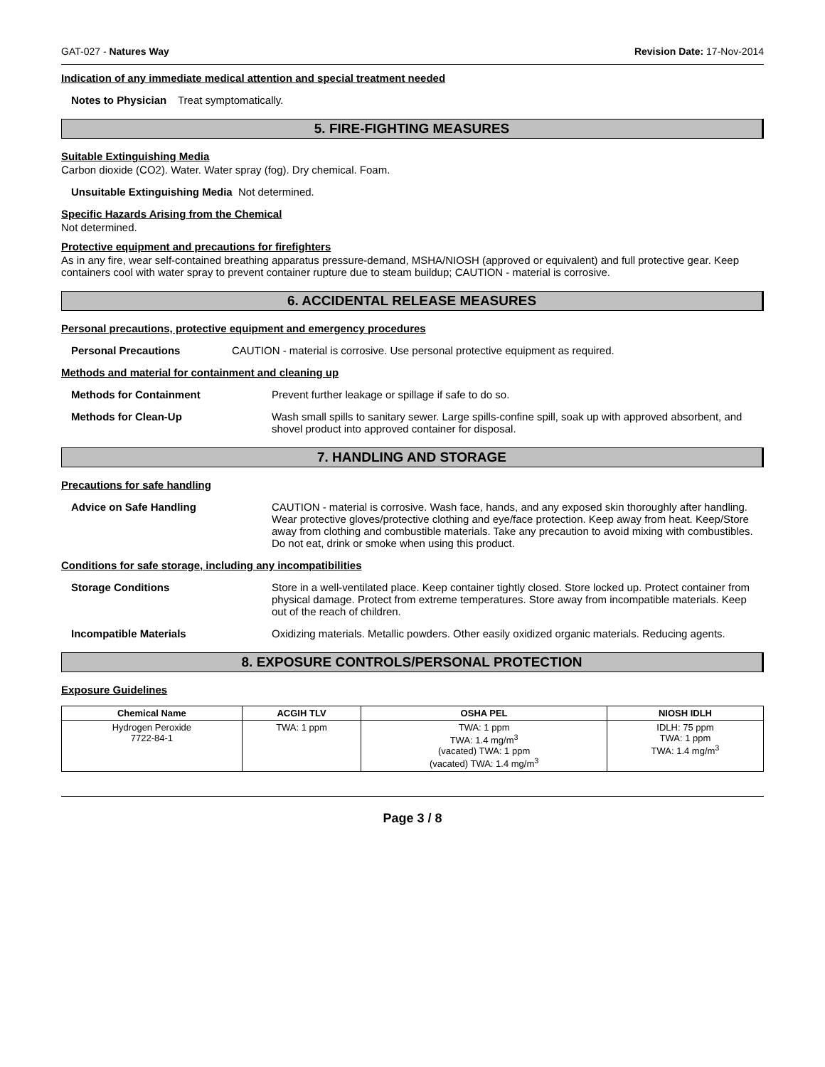GAT-027 - Natures Way Revision Date: 17-Nov-2014
Indication of any immediate medical attention and special treatment needed
Notes to Physician
Treat symptomatically.
5. FIRE-FIGHTING MEASURES
Suitable Extinguishing Media
Carbon dioxide (CO2). Water. Water spray (fog). Dry chemical. Foam.
Unsuitable Extinguishing Media Not determined.
Specific Hazards Arising from the Chemical
Not determined.
Protective equipment and precautions for firefighters
As in any fire, wear self-contained breathing apparatus pressure-demand, MSHA/NIOSH (approved or equivalent) and full protective gear. Keep containers cool with water spray to prevent container rupture due to steam buildup; CAUTION - material is corrosive.
6. ACCIDENTAL RELEASE MEASURES
Personal precautions, protective equipment and emergency procedures
Personal Precautions CAUTION - material is corrosive. Use personal protective equipment as required.
Methods and material for containment and cleaning up
Methods for Containment Prevent further leakage or spillage if safe to do so.
Methods for Clean-Up Wash small spills to sanitary sewer. Large spills-confine spill, soak up with approved absorbent, and shovel product into approved container for disposal.
7. HANDLING AND STORAGE
Precautions for safe handling
Advice on Safe Handling CAUTION - material is corrosive. Wash face, hands, and any exposed skin thoroughly after handling. Wear protective gloves/protective clothing and eye/face protection. Keep away from heat. Keep/Store away from clothing and combustible materials. Take any precaution to avoid mixing with combustibles. Do not eat, drink or smoke when using this product.
Conditions for safe storage, including any incompatibilities
Storage Conditions Store in a well-ventilated place. Keep container tightly closed. Store locked up. Protect container from physical damage. Protect from extreme temperatures. Store away from incompatible materials. Keep out of the reach of children.
Incompatible Materials Oxidizing materials. Metallic powders. Other easily oxidized organic materials. Reducing agents.
8. EXPOSURE CONTROLS/PERSONAL PROTECTION
Exposure Guidelines
| Chemical Name | ACGIH TLV | OSHA PEL | NIOSH IDLH |
| --- | --- | --- | --- |
| Hydrogen Peroxide 7722-84-1 | TWA: 1 ppm | TWA: 1 ppm TWA: 1.4 mg/m<sup>3</sup> (vacated) TWA: 1 ppm (vacated) TWA: 1.4 mg/m<sup>3</sup> | IDLH: 75 ppm TWA: 1 ppm TWA: 1.4 mg/m<sup>3</sup> |
Page 3 / 8